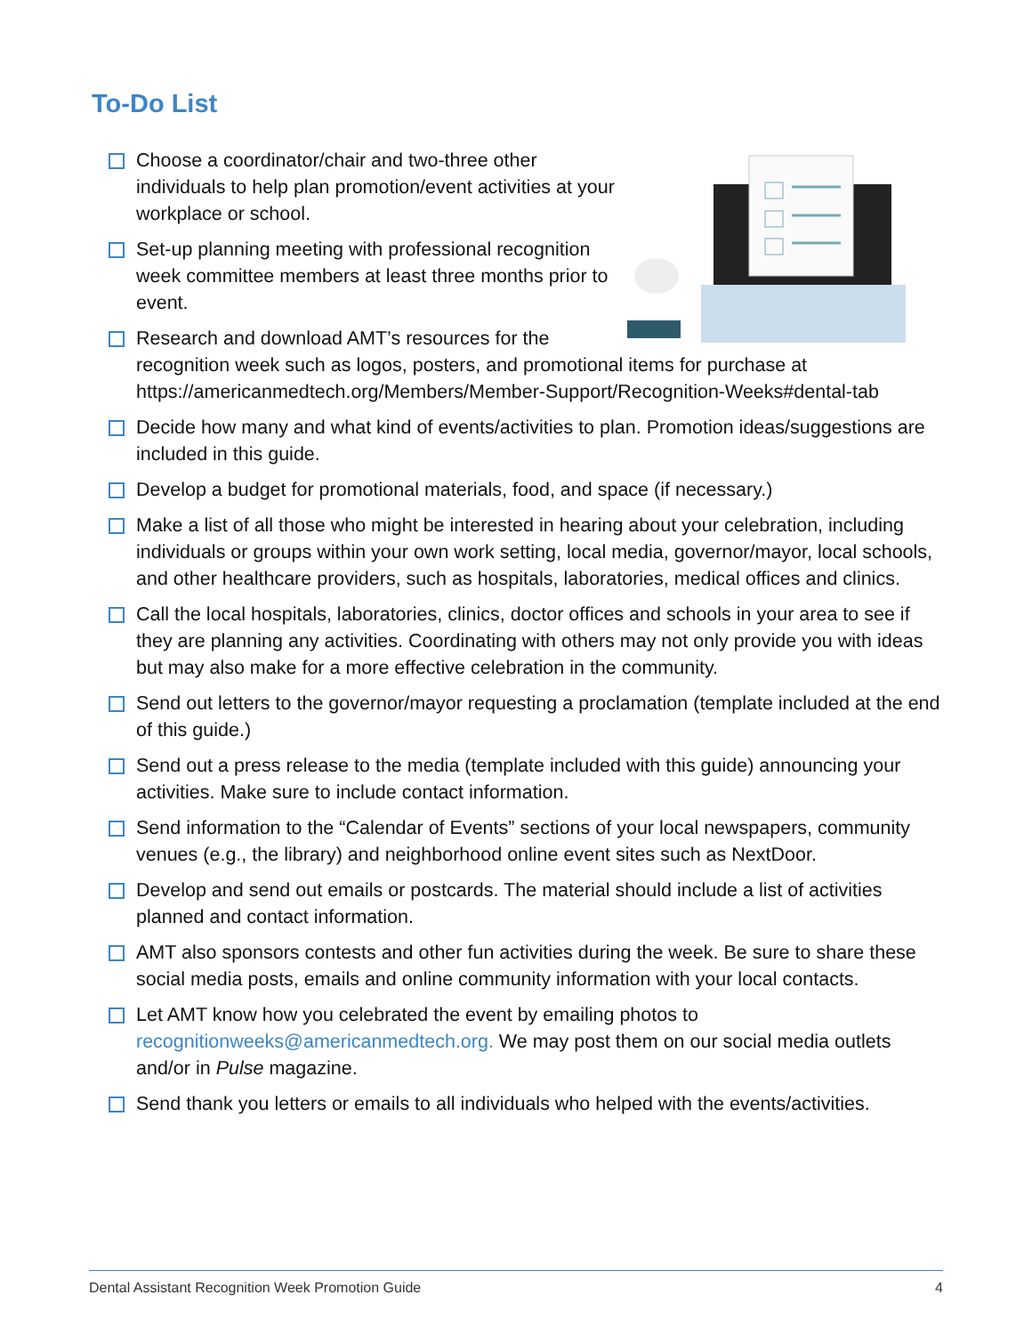To-Do List
Choose a coordinator/chair and two-three other individuals to help plan promotion/event activities at your workplace or school.
Set-up planning meeting with professional recognition week committee members at least three months prior to event.
Research and download AMT’s resources for the recognition week such as logos, posters, and promotional items for purchase at https://americanmedtech.org/Members/Member-Support/Recognition-Weeks#dental-tab
Decide how many and what kind of events/activities to plan. Promotion ideas/suggestions are included in this guide.
Develop a budget for promotional materials, food, and space (if necessary.)
Make a list of all those who might be interested in hearing about your celebration, including individuals or groups within your own work setting, local media, governor/mayor, local schools, and other healthcare providers, such as hospitals, laboratories, medical offices and clinics.
Call the local hospitals, laboratories, clinics, doctor offices and schools in your area to see if they are planning any activities. Coordinating with others may not only provide you with ideas but may also make for a more effective celebration in the community.
Send out letters to the governor/mayor requesting a proclamation (template included at the end of this guide.)
Send out a press release to the media (template included with this guide) announcing your activities. Make sure to include contact information.
Send information to the “Calendar of Events” sections of your local newspapers, community venues (e.g., the library) and neighborhood online event sites such as NextDoor.
Develop and send out emails or postcards. The material should include a list of activities planned and contact information.
AMT also sponsors contests and other fun activities during the week. Be sure to share these social media posts, emails and online community information with your local contacts.
Let AMT know how you celebrated the event by emailing photos to recognitionweeks@americanmedtech.org. We may post them on our social media outlets and/or in Pulse magazine.
Send thank you letters or emails to all individuals who helped with the events/activities.
Dental Assistant Recognition Week Promotion Guide 4